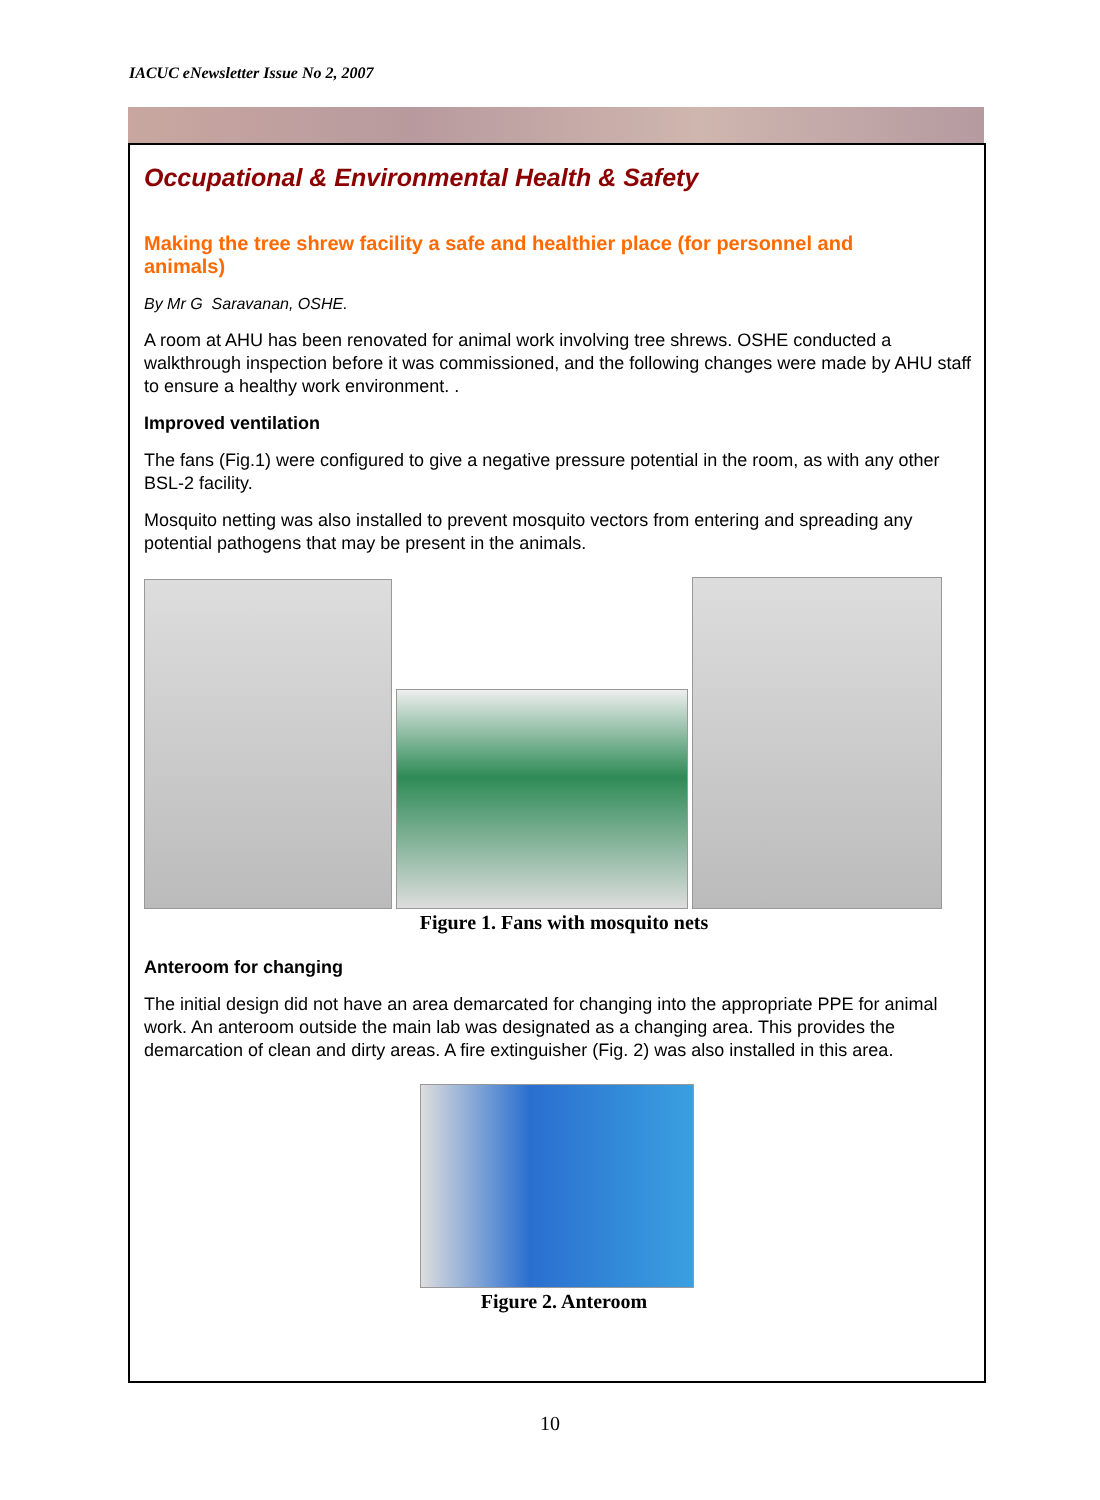IACUC eNewsletter Issue No 2, 2007
Occupational & Environmental Health & Safety
Making the tree shrew facility a safe and healthier place (for personnel and animals)
By Mr G Saravanan, OSHE.
A room at AHU has been renovated for animal work involving tree shrews. OSHE conducted a walkthrough inspection before it was commissioned, and the following changes were made by AHU staff to ensure a healthy work environment. .
Improved ventilation
The fans (Fig.1) were configured to give a negative pressure potential in the room, as with any other BSL-2 facility.
Mosquito netting was also installed to prevent mosquito vectors from entering and spreading any potential pathogens that may be present in the animals.
Figure 1. Fans with mosquito nets
Anteroom for changing
The initial design did not have an area demarcated for changing into the appropriate PPE for animal work. An anteroom outside the main lab was designated as a changing area. This provides the demarcation of clean and dirty areas. A fire extinguisher (Fig. 2) was also installed in this area.
Figure 2. Anteroom
10